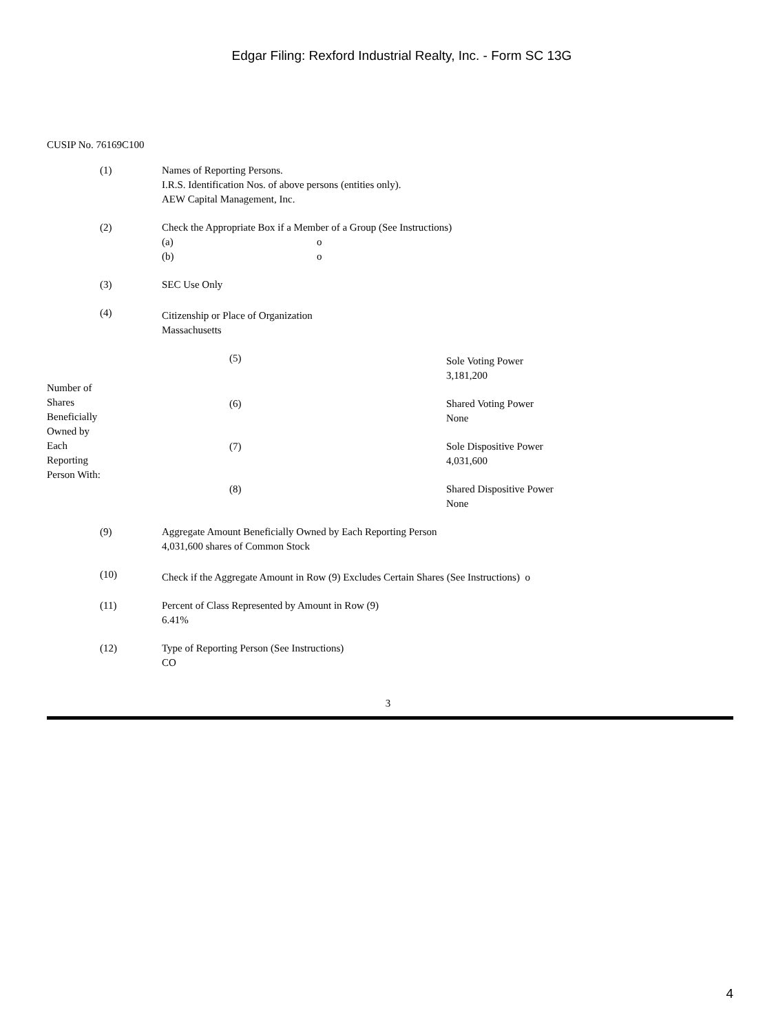Edgar Filing: Rexford Industrial Realty, Inc. - Form SC 13G
CUSIP No. 76169C100
| (1) | Names of Reporting Persons. I.R.S. Identification Nos. of above persons (entities only). AEW Capital Management, Inc. |
| (2) | Check the Appropriate Box if a Member of a Group (See Instructions) (a) o (b) o |
| (3) | SEC Use Only |
| (4) | Citizenship or Place of Organization Massachusetts |
| Number of Shares Beneficially Owned by Each Reporting Person With: | (5) | Sole Voting Power 3,181,200 |
| | (6) | Shared Voting Power None |
| | (7) | Sole Dispositive Power 4,031,600 |
| | (8) | Shared Dispositive Power None |
| (9) | Aggregate Amount Beneficially Owned by Each Reporting Person 4,031,600 shares of Common Stock |
| (10) | Check if the Aggregate Amount in Row (9) Excludes Certain Shares (See Instructions) o |
| (11) | Percent of Class Represented by Amount in Row (9) 6.41% |
| (12) | Type of Reporting Person (See Instructions) CO |
3
4